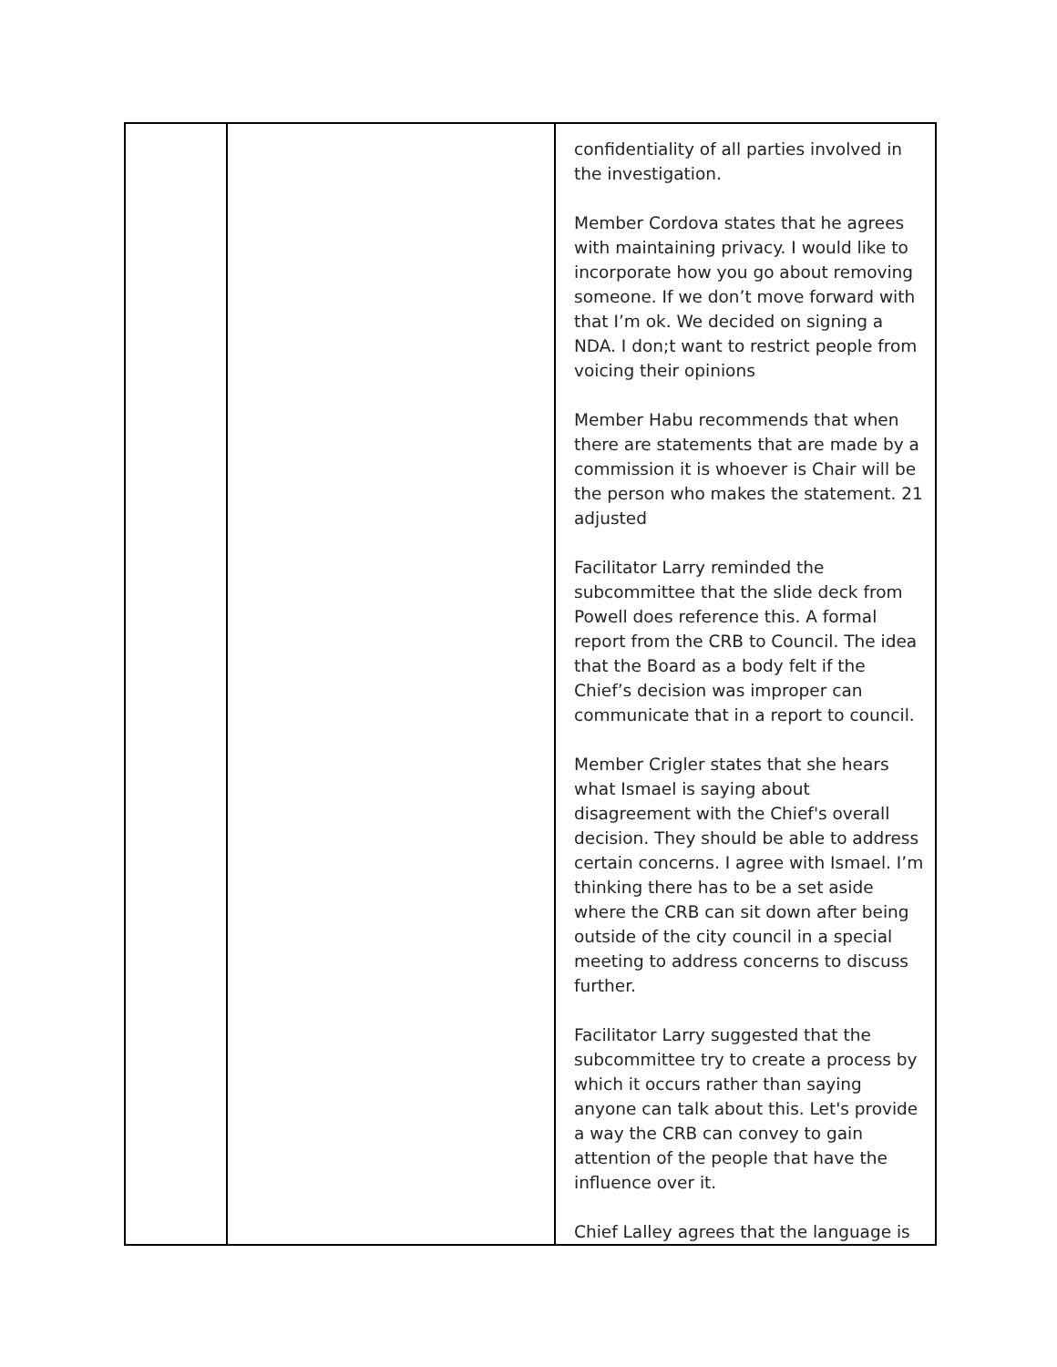| | | confidentiality of all parties involved in the investigation. Member Cordova states that he agrees with maintaining privacy. I would like to incorporate how you go about removing someone. If we don’t move forward with that I’m ok. We decided on signing a NDA. I don;t want to restrict people from voicing their opinions Member Habu recommends that when there are statements that are made by a commission it is whoever is Chair will be the person who makes the statement. 21 adjusted Facilitator Larry reminded the subcommittee that the slide deck from Powell does reference this. A formal report from the CRB to Council. The idea that the Board as a body felt if the Chief’s decision was improper can communicate that in a report to council. Member Crigler states that she hears what Ismael is saying about disagreement with the Chief's overall decision. They should be able to address certain concerns. I agree with Ismael. I’m thinking there has to be a set aside where the CRB can sit down after being outside of the city council in a special meeting to address concerns to discuss further. Facilitator Larry suggested that the subcommittee try to create a process by which it occurs rather than saying anyone can talk about this. Let's provide a way the CRB can convey to gain attention of the people that have the influence over it. Chief Lalley agrees that the language is |